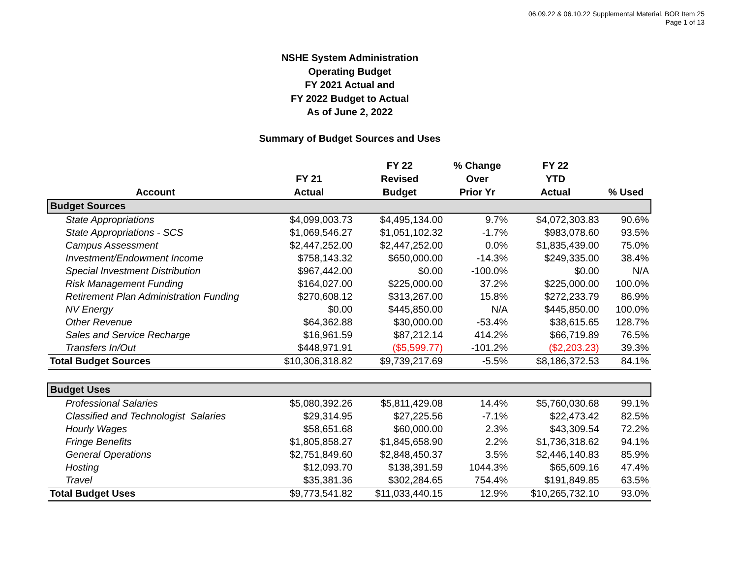06.09.22 & 06.10.22 Supplemental Material, BOR Item 25
Page 1 of 13
NSHE System Administration
Operating Budget
FY 2021 Actual and
FY 2022 Budget to Actual
As of June 2, 2022
Summary of Budget Sources and Uses
| Account | FY 21 Actual | FY 22 Revised Budget | % Change Over Prior Yr | FY 22 YTD Actual | % Used |
| --- | --- | --- | --- | --- | --- |
| Budget Sources | | | | | |
| State Appropriations | $4,099,003.73 | $4,495,134.00 | 9.7% | $4,072,303.83 | 90.6% |
| State Appropriations - SCS | $1,069,546.27 | $1,051,102.32 | -1.7% | $983,078.60 | 93.5% |
| Campus Assessment | $2,447,252.00 | $2,447,252.00 | 0.0% | $1,835,439.00 | 75.0% |
| Investment/Endowment Income | $758,143.32 | $650,000.00 | -14.3% | $249,335.00 | 38.4% |
| Special Investment Distribution | $967,442.00 | $0.00 | -100.0% | $0.00 | N/A |
| Risk Management Funding | $164,027.00 | $225,000.00 | 37.2% | $225,000.00 | 100.0% |
| Retirement Plan Administration Funding | $270,608.12 | $313,267.00 | 15.8% | $272,233.79 | 86.9% |
| NV Energy | $0.00 | $445,850.00 | N/A | $445,850.00 | 100.0% |
| Other Revenue | $64,362.88 | $30,000.00 | -53.4% | $38,615.65 | 128.7% |
| Sales and Service Recharge | $16,961.59 | $87,212.14 | 414.2% | $66,719.89 | 76.5% |
| Transfers In/Out | $448,971.91 | ($5,599.77) | -101.2% | ($2,203.23) | 39.3% |
| Total Budget Sources | $10,306,318.82 | $9,739,217.69 | -5.5% | $8,186,372.53 | 84.1% |
| Budget Uses | | | | | |
| Professional Salaries | $5,080,392.26 | $5,811,429.08 | 14.4% | $5,760,030.68 | 99.1% |
| Classified and Technologist Salaries | $29,314.95 | $27,225.56 | -7.1% | $22,473.42 | 82.5% |
| Hourly Wages | $58,651.68 | $60,000.00 | 2.3% | $43,309.54 | 72.2% |
| Fringe Benefits | $1,805,858.27 | $1,845,658.90 | 2.2% | $1,736,318.62 | 94.1% |
| General Operations | $2,751,849.60 | $2,848,450.37 | 3.5% | $2,446,140.83 | 85.9% |
| Hosting | $12,093.70 | $138,391.59 | 1044.3% | $65,609.16 | 47.4% |
| Travel | $35,381.36 | $302,284.65 | 754.4% | $191,849.85 | 63.5% |
| Total Budget Uses | $9,773,541.82 | $11,033,440.15 | 12.9% | $10,265,732.10 | 93.0% |